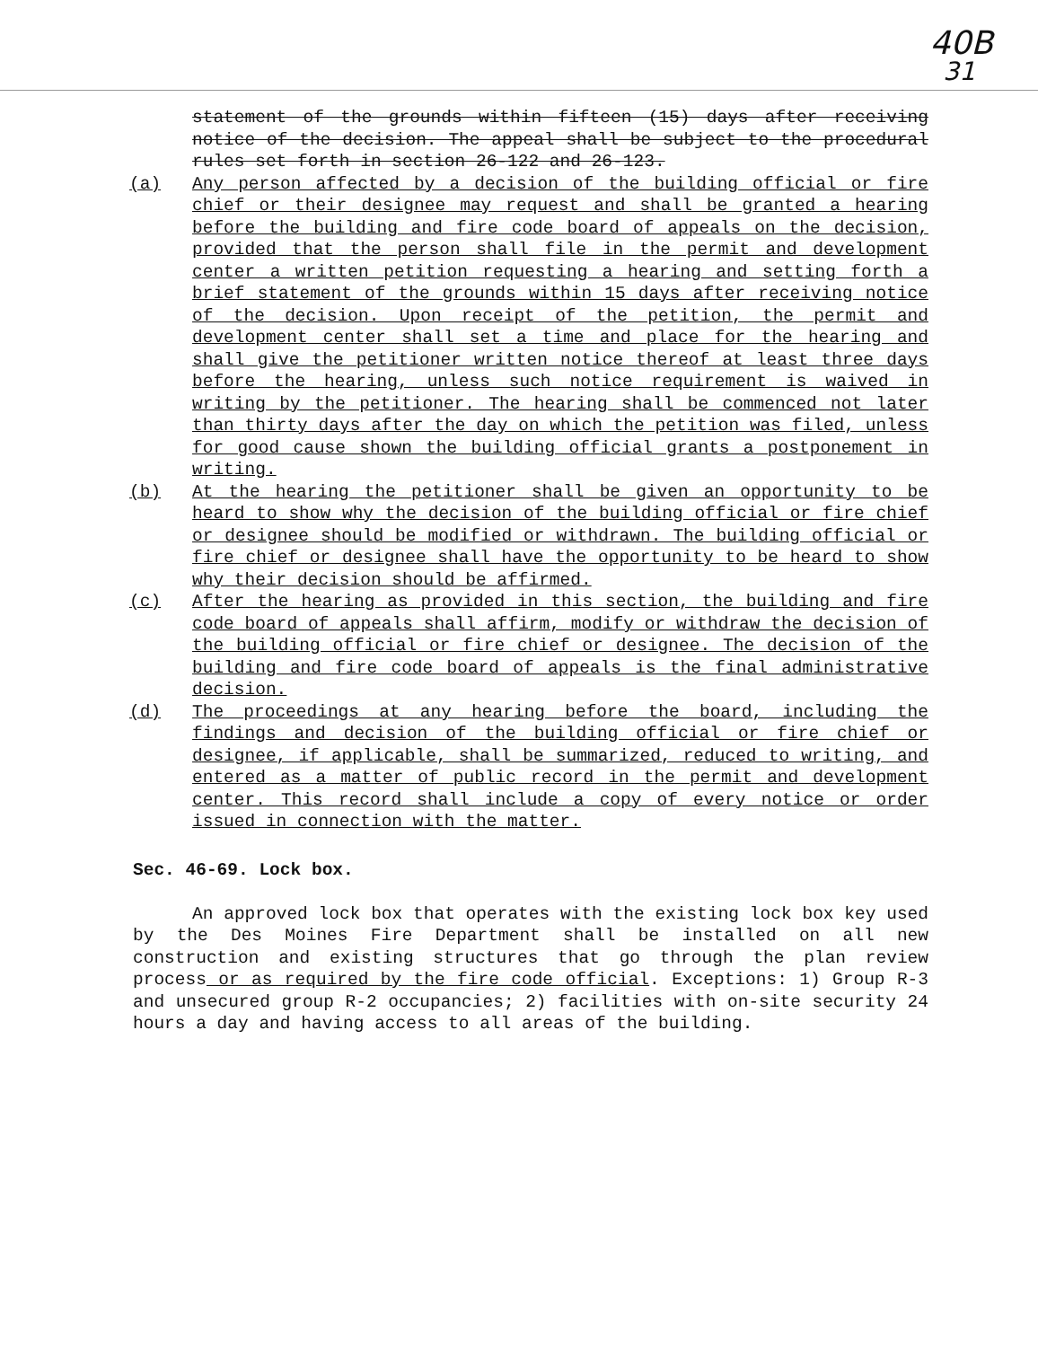40B
31
statement of the grounds within fifteen (15) days after receiving notice of the decision. The appeal shall be subject to the procedural rules set forth in section 26-122 and 26-123.
(a) Any person affected by a decision of the building official or fire chief or their designee may request and shall be granted a hearing before the building and fire code board of appeals on the decision, provided that the person shall file in the permit and development center a written petition requesting a hearing and setting forth a brief statement of the grounds within 15 days after receiving notice of the decision. Upon receipt of the petition, the permit and development center shall set a time and place for the hearing and shall give the petitioner written notice thereof at least three days before the hearing, unless such notice requirement is waived in writing by the petitioner. The hearing shall be commenced not later than thirty days after the day on which the petition was filed, unless for good cause shown the building official grants a postponement in writing.
(b) At the hearing the petitioner shall be given an opportunity to be heard to show why the decision of the building official or fire chief or designee should be modified or withdrawn. The building official or fire chief or designee shall have the opportunity to be heard to show why their decision should be affirmed.
(c) After the hearing as provided in this section, the building and fire code board of appeals shall affirm, modify or withdraw the decision of the building official or fire chief or designee. The decision of the building and fire code board of appeals is the final administrative decision.
(d) The proceedings at any hearing before the board, including the findings and decision of the building official or fire chief or designee, if applicable, shall be summarized, reduced to writing, and entered as a matter of public record in the permit and development center. This record shall include a copy of every notice or order issued in connection with the matter.
Sec. 46-69. Lock box.
An approved lock box that operates with the existing lock box key used by the Des Moines Fire Department shall be installed on all new construction and existing structures that go through the plan review process or as required by the fire code official. Exceptions: 1) Group R-3 and unsecured group R-2 occupancies; 2) facilities with on-site security 24 hours a day and having access to all areas of the building.